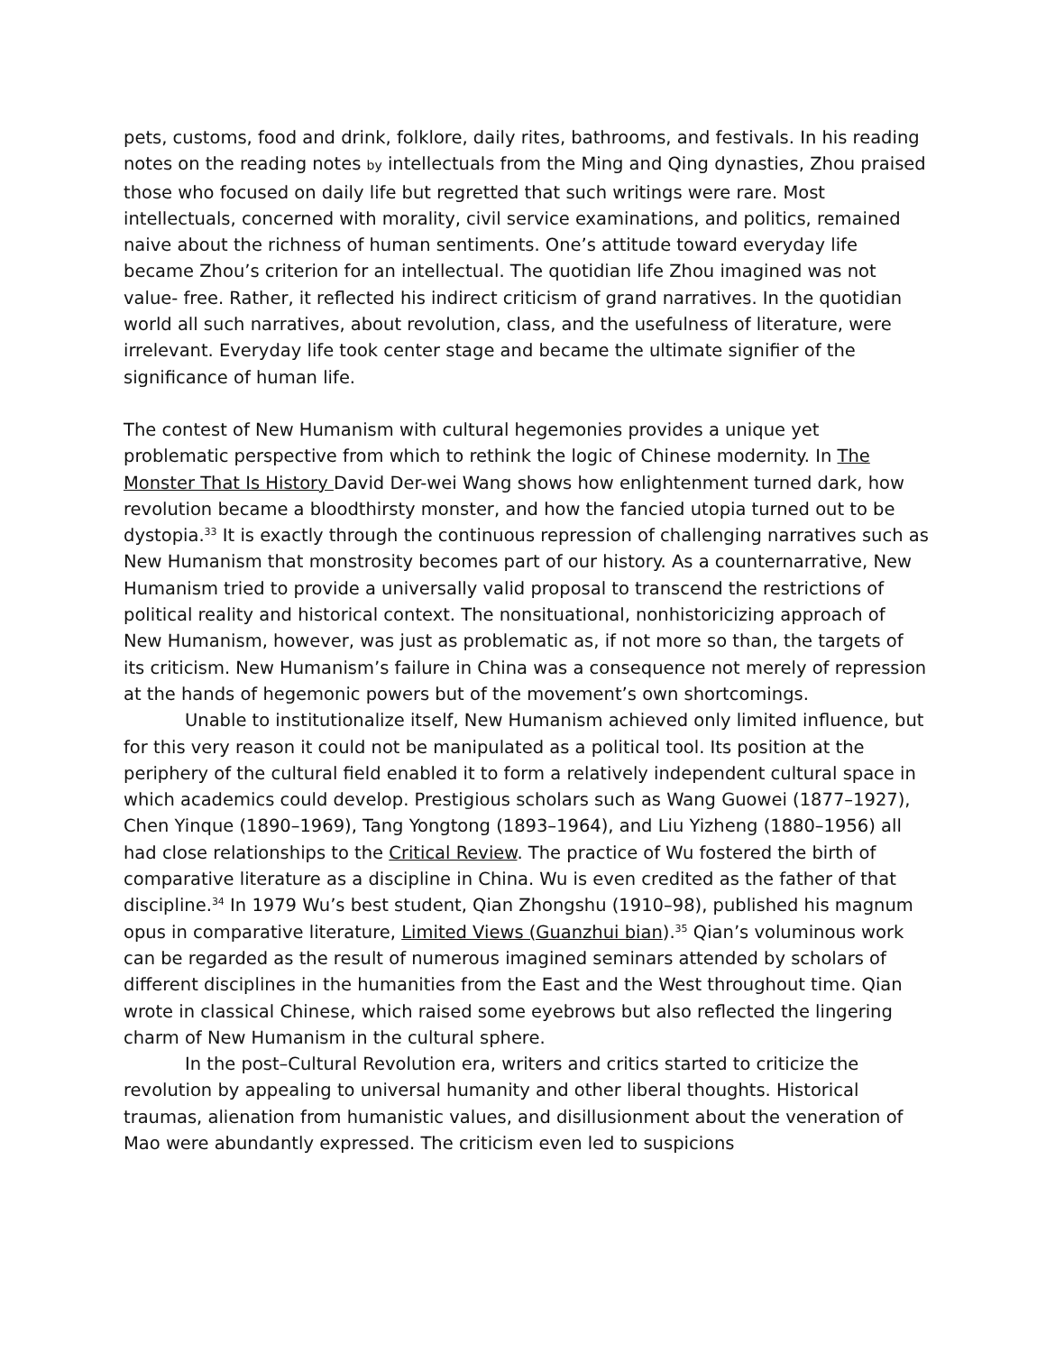pets, customs, food and drink, folklore, daily rites, bathrooms, and festivals. In his reading notes on the reading notes by intellectuals from the Ming and Qing dynasties, Zhou praised those who focused on daily life but regretted that such writings were rare. Most intellectuals, concerned with morality, civil service examinations, and politics, remained naive about the richness of human sentiments. One’s attitude toward everyday life became Zhou’s criterion for an intellectual. The quotidian life Zhou imagined was not value- free. Rather, it reflected his indirect criticism of grand narratives. In the quotidian world all such narratives, about revolution, class, and the usefulness of literature, were irrelevant. Everyday life took center stage and became the ultimate signifier of the significance of human life.
The contest of New Humanism with cultural hegemonies provides a unique yet problematic perspective from which to rethink the logic of Chinese modernity. In The Monster That Is History David Der-wei Wang shows how enlightenment turned dark, how revolution became a bloodthirsty monster, and how the fancied utopia turned out to be dystopia.<sup>33</sup> It is exactly through the continuous repression of challenging narratives such as New Humanism that monstrosity becomes part of our history. As a counternarrative, New Humanism tried to provide a universally valid proposal to transcend the restrictions of political reality and historical context. The nonsituational, nonhistoricizing approach of New Humanism, however, was just as problematic as, if not more so than, the targets of its criticism. New Humanism’s failure in China was a consequence not merely of repression at the hands of hegemonic powers but of the movement’s own shortcomings.
Unable to institutionalize itself, New Humanism achieved only limited influence, but for this very reason it could not be manipulated as a political tool. Its position at the periphery of the cultural field enabled it to form a relatively independent cultural space in which academics could develop. Prestigious scholars such as Wang Guowei (1877–1927), Chen Yinque (1890–1969), Tang Yongtong (1893–1964), and Liu Yizheng (1880–1956) all had close relationships to the Critical Review. The practice of Wu fostered the birth of comparative literature as a discipline in China. Wu is even credited as the father of that discipline.<sup>34</sup> In 1979 Wu’s best student, Qian Zhongshu (1910–98), published his magnum opus in comparative literature, Limited Views (Guanzhui bian).<sup>35</sup> Qian’s voluminous work can be regarded as the result of numerous imagined seminars attended by scholars of different disciplines in the humanities from the East and the West throughout time. Qian wrote in classical Chinese, which raised some eyebrows but also reflected the lingering charm of New Humanism in the cultural sphere.
In the post–Cultural Revolution era, writers and critics started to criticize the revolution by appealing to universal humanity and other liberal thoughts. Historical traumas, alienation from humanistic values, and disillusionment about the veneration of Mao were abundantly expressed. The criticism even led to suspicions